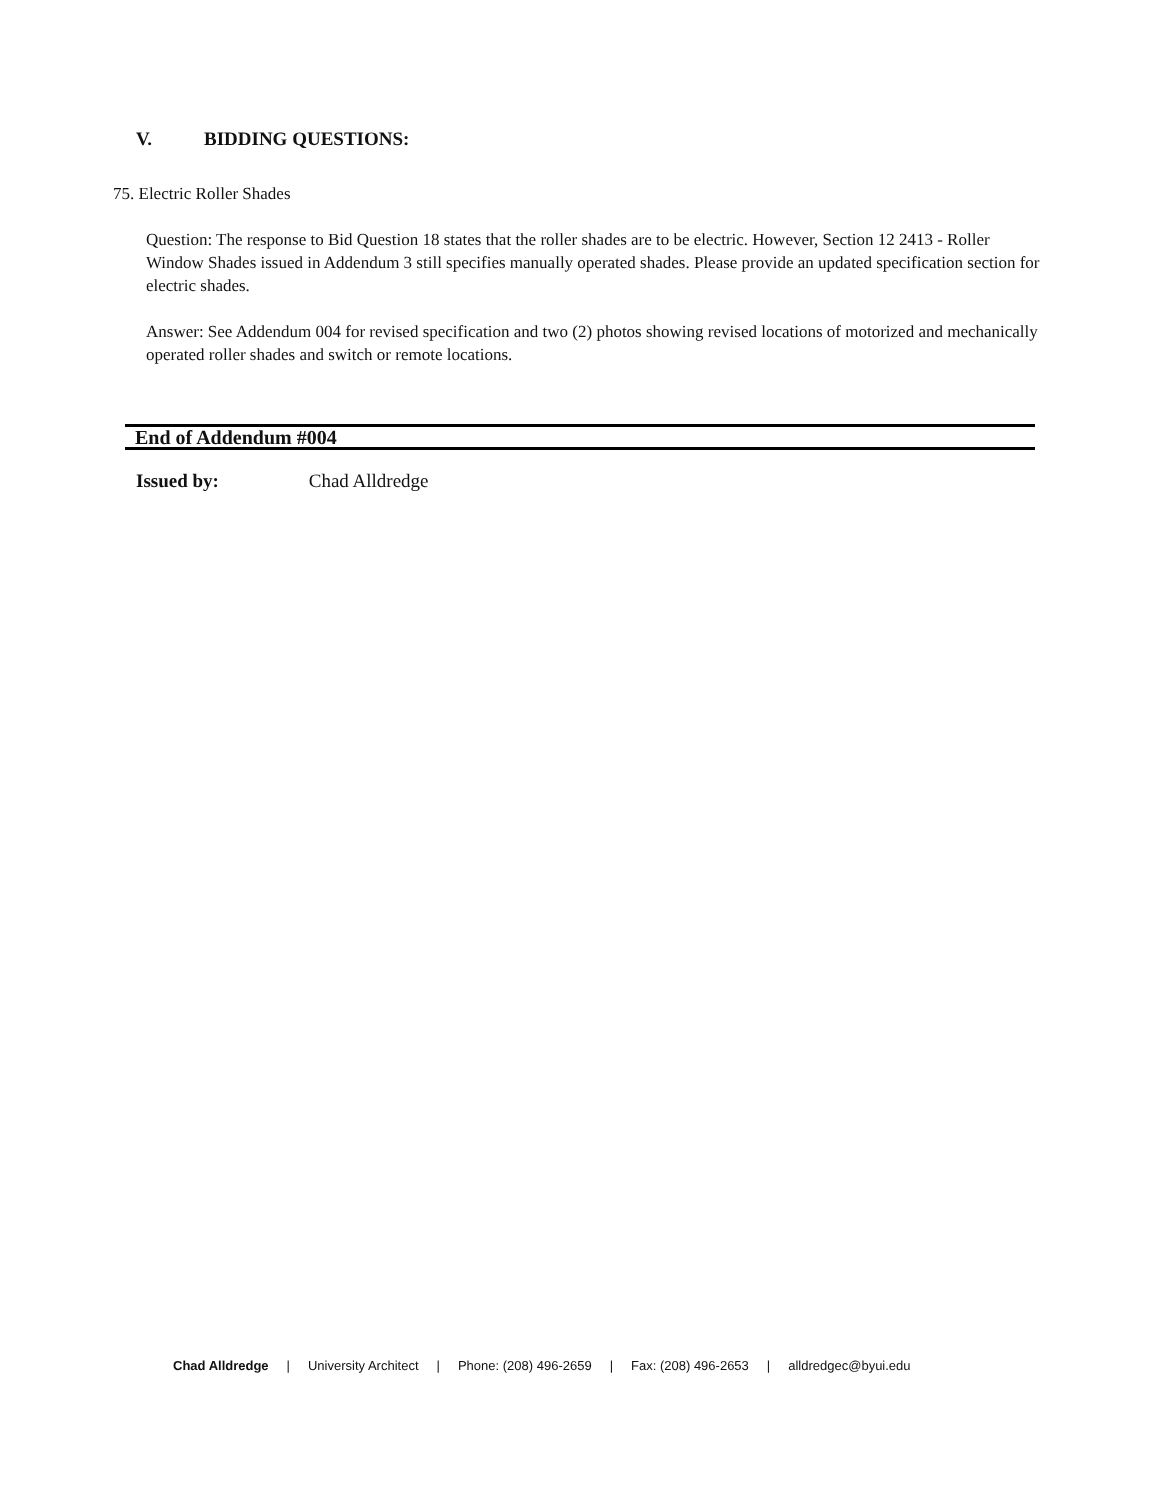V. BIDDING QUESTIONS:
75. Electric Roller Shades
Question: The response to Bid Question 18 states that the roller shades are to be electric. However, Section 12 2413 - Roller Window Shades issued in Addendum 3 still specifies manually operated shades. Please provide an updated specification section for electric shades.
Answer: See Addendum 004 for revised specification and two (2) photos showing revised locations of motorized and mechanically operated roller shades and switch or remote locations.
End of Addendum #004
Issued by: Chad Alldredge
Chad Alldredge | University Architect | Phone: (208) 496-2659 | Fax: (208) 496-2653 | alldredgec@byui.edu